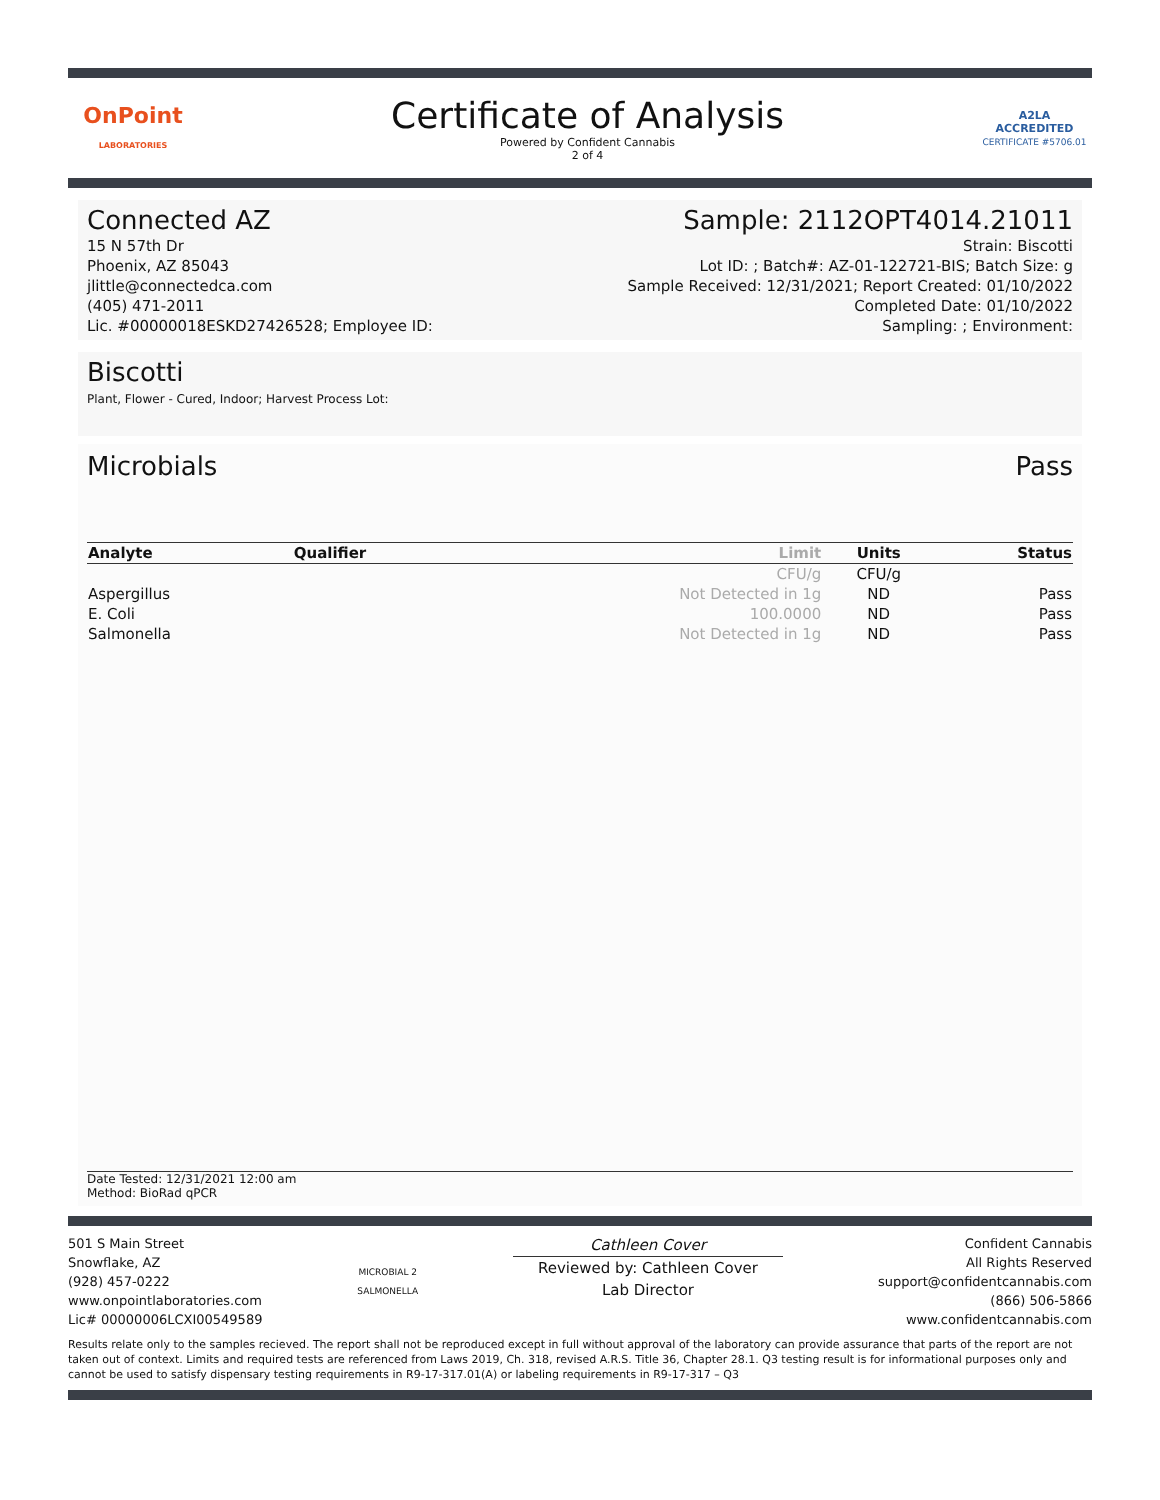OnPoint
LABORATORIES
Certificate of Analysis
Powered by Confident Cannabis
2 of 4
A2LA
ACCREDITED
CERTIFICATE #5706.01
Connected AZ
15 N 57th Dr
Phoenix, AZ 85043
jlittle@connectedca.com
(405) 471-2011
Lic. #00000018ESKD27426528; Employee ID:
Sample: 2112OPT4014.21011
Strain: Biscotti
Lot ID: ; Batch#: AZ-01-122721-BIS; Batch Size: g
Sample Received: 12/31/2021; Report Created: 01/10/2022
Completed Date: 01/10/2022
Sampling: ; Environment:
Biscotti
Plant, Flower - Cured, Indoor; Harvest Process Lot:
Microbials Pass
| Analyte | Qualifier | Limit | Units | Status |
| --- | --- | --- | --- | --- |
| | | CFU/g | CFU/g | |
| Aspergillus | | Not Detected in 1g | ND | Pass |
| E. Coli | | 100.0000 | ND | Pass |
| Salmonella | | Not Detected in 1g | ND | Pass |
Date Tested: 12/31/2021 12:00 am
Method: BioRad qPCR
501 S Main Street
Snowflake, AZ
(928) 457-0222
www.onpointlaboratories.com
Lic# 00000006LCXI00549589
MICROBIAL 2
SALMONELLA
Cathleen Cover
Reviewed by: Cathleen Cover
Lab Director
Confident Cannabis
All Rights Reserved
support@confidentcannabis.com
(866) 506-5866
www.confidentcannabis.com
Results relate only to the samples recieved. The report shall not be reproduced except in full without approval of the laboratory can provide assurance that parts of the report are not taken out of context. Limits and required tests are referenced from Laws 2019, Ch. 318, revised A.R.S. Title 36, Chapter 28.1. Q3 testing result is for informational purposes only and cannot be used to satisfy dispensary testing requirements in R9-17-317.01(A) or labeling requirements in R9-17-317 – Q3